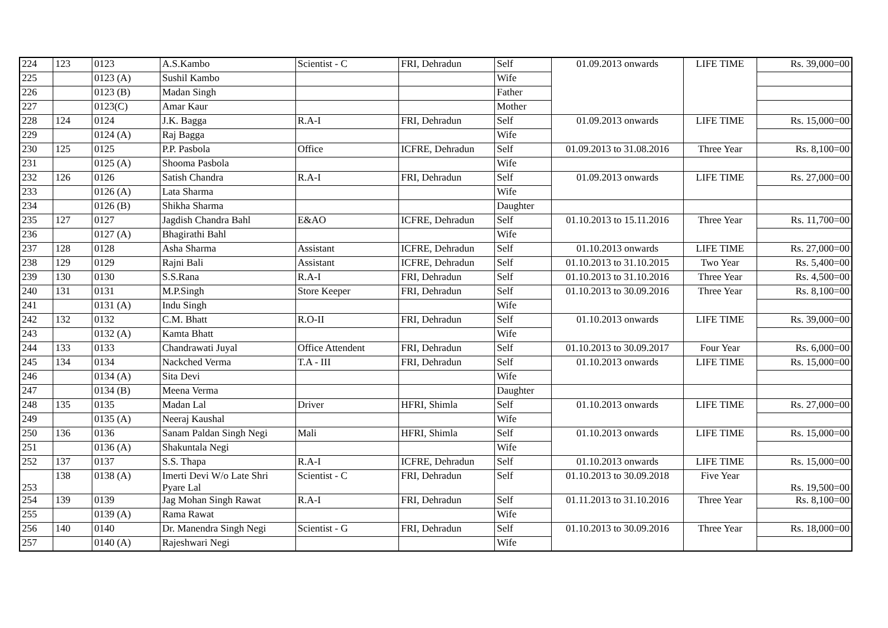| 224 | 123 | 0123 | A.S.Kambo | Scientist - C | FRI, Dehradun | Self | 01.09.2013 onwards | LIFE TIME | Rs. 39,000=00 |
| 225 | | 0123 (A) | Sushil Kambo | | | Wife | | | |
| 226 | | 0123 (B) | Madan Singh | | | Father | | | |
| 227 | | 0123(C) | Amar Kaur | | | Mother | | | |
| 228 | 124 | 0124 | J.K. Bagga | R.A-I | FRI, Dehradun | Self | 01.09.2013 onwards | LIFE TIME | Rs. 15,000=00 |
| 229 | | 0124 (A) | Raj Bagga | | | Wife | | | |
| 230 | 125 | 0125 | P.P. Pasbola | Office | ICFRE, Dehradun | Self | 01.09.2013 to 31.08.2016 | Three Year | Rs. 8,100=00 |
| 231 | | 0125 (A) | Shooma Pasbola | | | Wife | | | |
| 232 | 126 | 0126 | Satish Chandra | R.A-I | FRI, Dehradun | Self | 01.09.2013 onwards | LIFE TIME | Rs. 27,000=00 |
| 233 | | 0126 (A) | Lata Sharma | | | Wife | | | |
| 234 | | 0126 (B) | Shikha Sharma | | | Daughter | | | |
| 235 | 127 | 0127 | Jagdish Chandra Bahl | E&AO | ICFRE, Dehradun | Self | 01.10.2013 to 15.11.2016 | Three Year | Rs. 11,700=00 |
| 236 | | 0127 (A) | Bhagirathi Bahl | | | Wife | | | |
| 237 | 128 | 0128 | Asha Sharma | Assistant | ICFRE, Dehradun | Self | 01.10.2013 onwards | LIFE TIME | Rs. 27,000=00 |
| 238 | 129 | 0129 | Rajni Bali | Assistant | ICFRE, Dehradun | Self | 01.10.2013 to 31.10.2015 | Two Year | Rs. 5,400=00 |
| 239 | 130 | 0130 | S.S.Rana | R.A-I | FRI, Dehradun | Self | 01.10.2013 to 31.10.2016 | Three Year | Rs. 4,500=00 |
| 240 | 131 | 0131 | M.P.Singh | Store Keeper | FRI, Dehradun | Self | 01.10.2013 to 30.09.2016 | Three Year | Rs. 8,100=00 |
| 241 | | 0131 (A) | Indu Singh | | | Wife | | | |
| 242 | 132 | 0132 | C.M. Bhatt | R.O-II | FRI, Dehradun | Self | 01.10.2013 onwards | LIFE TIME | Rs. 39,000=00 |
| 243 | | 0132 (A) | Kamta Bhatt | | | Wife | | | |
| 244 | 133 | 0133 | Chandrawati Juyal | Office Attendent | FRI, Dehradun | Self | 01.10.2013 to 30.09.2017 | Four Year | Rs. 6,000=00 |
| 245 | 134 | 0134 | Nackched Verma | T.A - III | FRI, Dehradun | Self | 01.10.2013 onwards | LIFE TIME | Rs. 15,000=00 |
| 246 | | 0134 (A) | Sita Devi | | | Wife | | | |
| 247 | | 0134 (B) | Meena Verma | | | Daughter | | | |
| 248 | 135 | 0135 | Madan Lal | Driver | HFRI, Shimla | Self | 01.10.2013 onwards | LIFE TIME | Rs. 27,000=00 |
| 249 | | 0135 (A) | Neeraj Kaushal | | | Wife | | | |
| 250 | 136 | 0136 | Sanam Paldan Singh Negi | Mali | HFRI, Shimla | Self | 01.10.2013 onwards | LIFE TIME | Rs. 15,000=00 |
| 251 | | 0136 (A) | Shakuntala Negi | | | Wife | | | |
| 252 | 137 | 0137 | S.S. Thapa | R.A-I | ICFRE, Dehradun | Self | 01.10.2013 onwards | LIFE TIME | Rs. 15,000=00 |
| 253 | 138 | 0138 (A) | Imerti Devi W/o Late Shri Pyare Lal | Scientist - C | FRI, Dehradun | Self | 01.10.2013 to 30.09.2018 | Five Year | Rs. 19,500=00 |
| 254 | 139 | 0139 | Jag Mohan Singh Rawat | R.A-I | FRI, Dehradun | Self | 01.11.2013 to 31.10.2016 | Three Year | Rs. 8,100=00 |
| 255 | | 0139 (A) | Rama Rawat | | | Wife | | | |
| 256 | 140 | 0140 | Dr. Manendra Singh Negi | Scientist - G | FRI, Dehradun | Self | 01.10.2013 to 30.09.2016 | Three Year | Rs. 18,000=00 |
| 257 | | 0140 (A) | Rajeshwari Negi | | | Wife | | | |